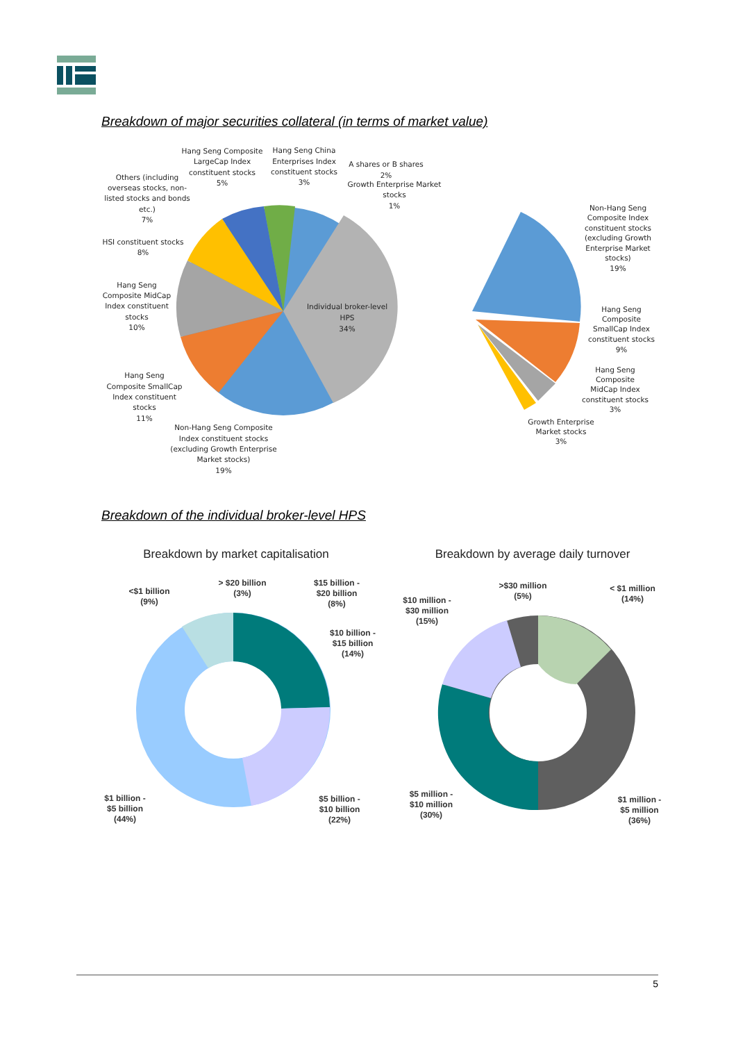Breakdown of major securities collateral (in terms of market value)
Individual broker-level
HPS
34%
Hang Seng Composite
LargeCap Index
constituent stocks
5%
Hang Seng China
Enterprises Index
constituent stocks
3%
A shares or B shares
2%
Growth Enterprise Market
stocks
1%
Others (including
overseas stocks, non-
listed stocks and bonds
etc.)
7%
HSI constituent stocks
8%
Hang Seng
Composite MidCap
Index constituent
stocks
10%
Hang Seng
Composite SmallCap
Index constituent
stocks
11%
Non-Hang Seng Composite
Index constituent stocks
(excluding Growth Enterprise
Market stocks)
19%
Non-Hang Seng
Composite Index
constituent stocks
(excluding Growth
Enterprise Market
stocks)
19%
Hang Seng
Composite
SmallCap Index
constituent stocks
9%
Hang Seng
Composite
MidCap Index
constituent stocks
3%
Growth Enterprise
Market stocks
3%
Breakdown of the individual broker-level HPS
Breakdown by market capitalisation
Breakdown by average daily turnover
<$1 billion
(9%)
> $20 billion
(3%)
$15 billion -
$20 billion
(8%)
$10 billion -
$15 billion
(14%)
$1 billion -
$5 billion
(44%)
$5 billion -
$10 billion
(22%)
$10 million -
$30 million
(15%)
>$30 million
(5%)
< $1 million
(14%)
$5 million -
$10 million
(30%)
$1 million -
$5 million
(36%)
5